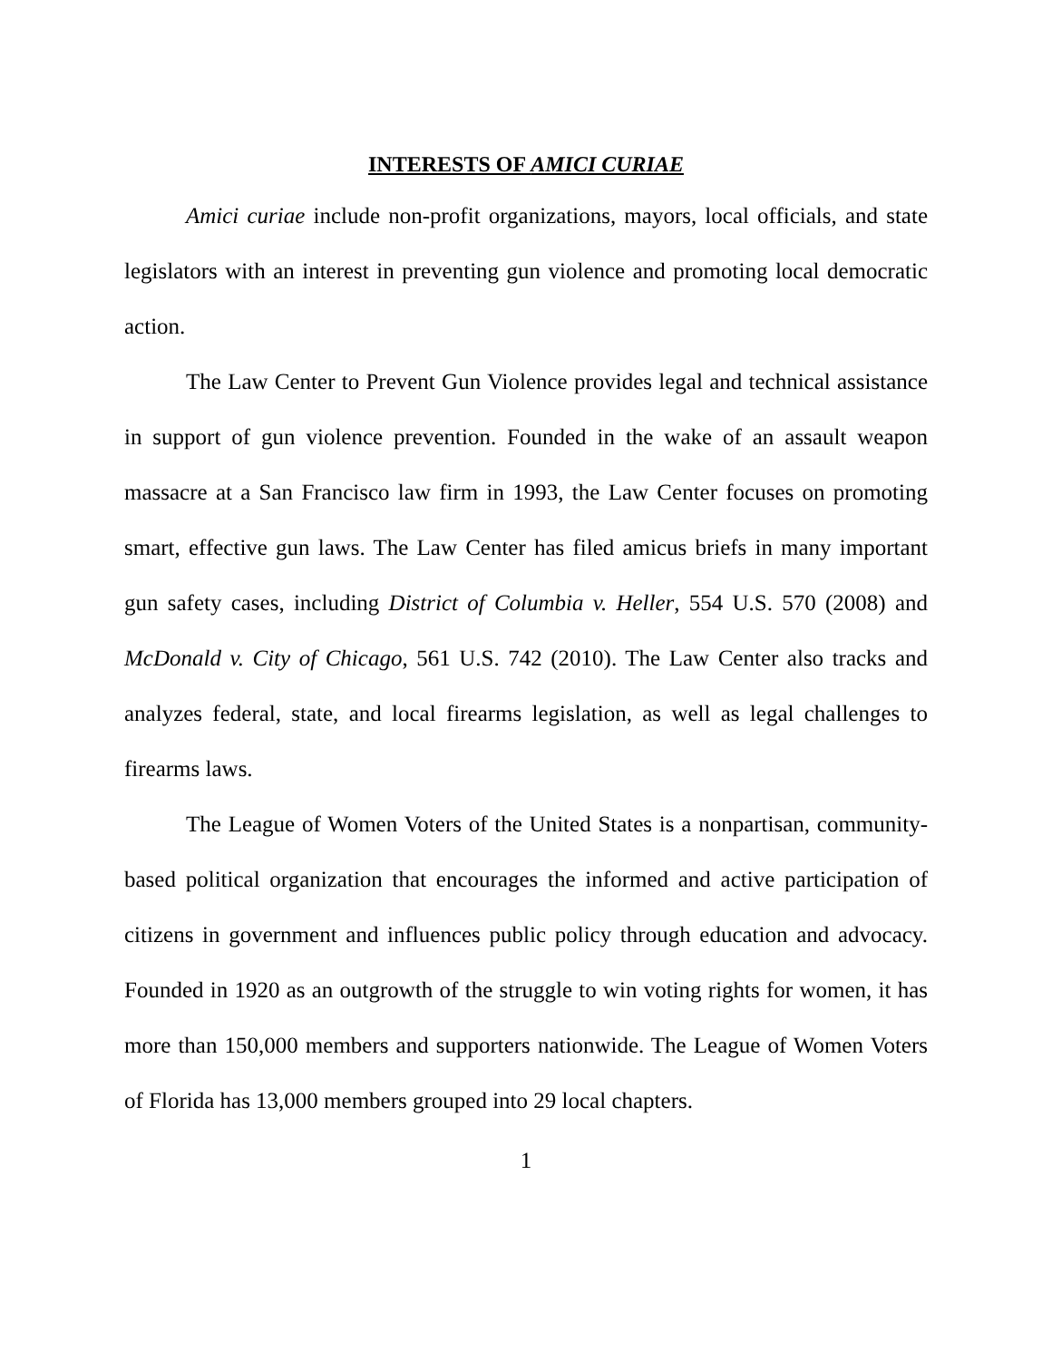INTERESTS OF AMICI CURIAE
Amici curiae include non-profit organizations, mayors, local officials, and state legislators with an interest in preventing gun violence and promoting local democratic action.
The Law Center to Prevent Gun Violence provides legal and technical assistance in support of gun violence prevention. Founded in the wake of an assault weapon massacre at a San Francisco law firm in 1993, the Law Center focuses on promoting smart, effective gun laws. The Law Center has filed amicus briefs in many important gun safety cases, including District of Columbia v. Heller, 554 U.S. 570 (2008) and McDonald v. City of Chicago, 561 U.S. 742 (2010). The Law Center also tracks and analyzes federal, state, and local firearms legislation, as well as legal challenges to firearms laws.
The League of Women Voters of the United States is a nonpartisan, community-based political organization that encourages the informed and active participation of citizens in government and influences public policy through education and advocacy. Founded in 1920 as an outgrowth of the struggle to win voting rights for women, it has more than 150,000 members and supporters nationwide. The League of Women Voters of Florida has 13,000 members grouped into 29 local chapters.
1